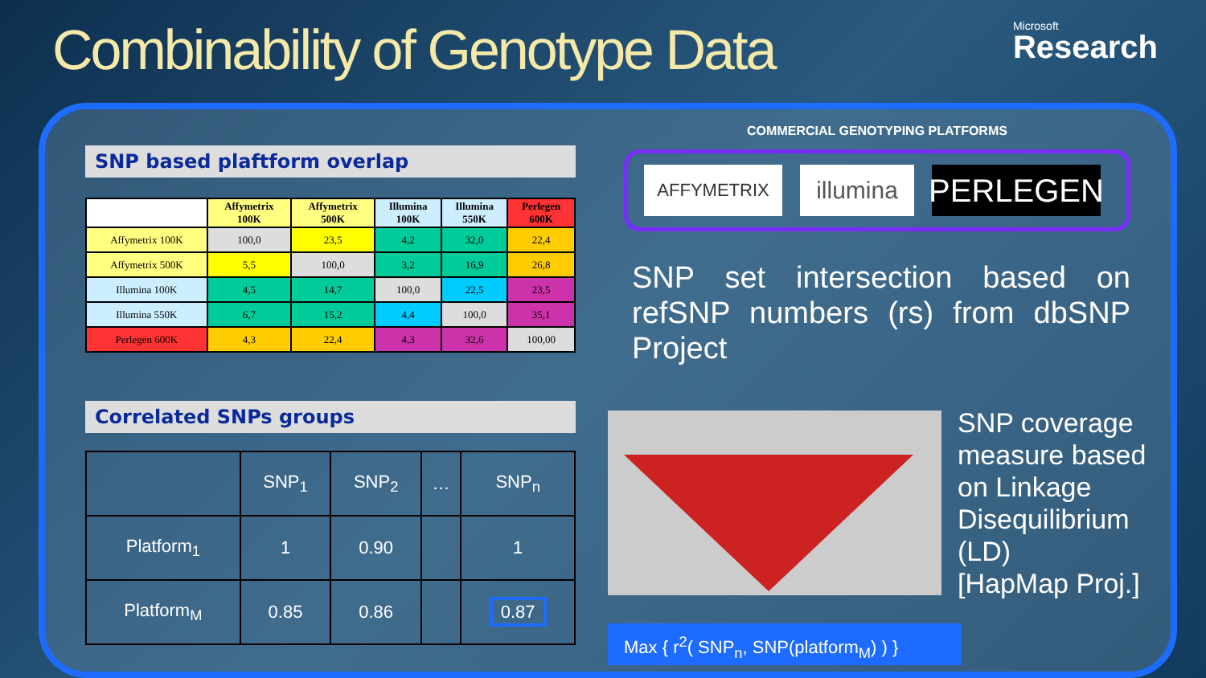Combinability of Genotype Data
Microsoft
Research
SNP based plaftform overlap
| | Affymetrix 100K | Affymetrix 500K | Illumina 100K | Illumina 550K | Perlegen 600K |
| --- | --- | --- | --- | --- | --- |
| Affymetrix 100K | 100,0 | 23,5 | 4,2 | 32,0 | 22,4 |
| Affymetrix 500K | 5,5 | 100,0 | 3,2 | 16,9 | 26,8 |
| Illumina 100K | 4,5 | 14,7 | 100,0 | 22,5 | 23,5 |
| Illumina 550K | 6,7 | 15,2 | 4,4 | 100,0 | 35,1 |
| Perlegen 600K | 4,3 | 22,4 | 4,3 | 32,6 | 100,00 |
Correlated SNPs groups
| | SNP<sub>1</sub> | SNP<sub>2</sub> | … | SNP<sub>n</sub> |
| --- | --- | --- | --- | --- |
| Platform<sub>1</sub> | 1 | 0.90 | | 1 |
| Platform<sub>M</sub> | 0.85 | 0.86 | | 0.87 |
COMMERCIAL GENOTYPING PLATFORMS
AFFYMETRIX
illumina
PERLEGEN
SNP set intersection based on refSNP numbers (rs) from dbSNP Project
SNP coverage
measure based
on Linkage
Disequilibrium
(LD)
[HapMap Proj.]
Max { r<sup>2</sup>( SNP<sub>n</sub>, SNP(platform<sub>M</sub>) ) }